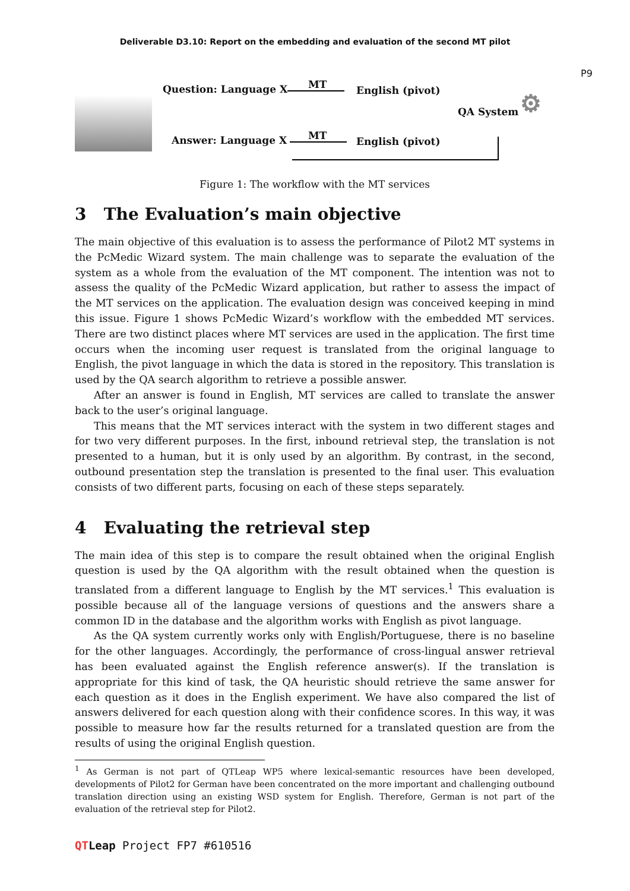Deliverable D3.10: Report on the embedding and evaluation of the second MT pilot
P9
Question: Language X MT English (pivot)
QA System ⚙
Answer: Language X MT English (pivot)
Figure 1: The workflow with the MT services
3 The Evaluation’s main objective
The main objective of this evaluation is to assess the performance of Pilot2 MT systems in the PcMedic Wizard system. The main challenge was to separate the evaluation of the system as a whole from the evaluation of the MT component. The intention was not to assess the quality of the PcMedic Wizard application, but rather to assess the impact of the MT services on the application. The evaluation design was conceived keeping in mind this issue. Figure 1 shows PcMedic Wizard’s workflow with the embedded MT services. There are two distinct places where MT services are used in the application. The first time occurs when the incoming user request is translated from the original language to English, the pivot language in which the data is stored in the repository. This translation is used by the QA search algorithm to retrieve a possible answer.
After an answer is found in English, MT services are called to translate the answer back to the user’s original language.
This means that the MT services interact with the system in two different stages and for two very different purposes. In the first, inbound retrieval step, the translation is not presented to a human, but it is only used by an algorithm. By contrast, in the second, outbound presentation step the translation is presented to the final user. This evaluation consists of two different parts, focusing on each of these steps separately.
4 Evaluating the retrieval step
The main idea of this step is to compare the result obtained when the original English question is used by the QA algorithm with the result obtained when the question is translated from a different language to English by the MT services.<sup>1</sup> This evaluation is possible because all of the language versions of questions and the answers share a common ID in the database and the algorithm works with English as pivot language.
As the QA system currently works only with English/Portuguese, there is no baseline for the other languages. Accordingly, the performance of cross-lingual answer retrieval has been evaluated against the English reference answer(s). If the translation is appropriate for this kind of task, the QA heuristic should retrieve the same answer for each question as it does in the English experiment. We have also compared the list of answers delivered for each question along with their confidence scores. In this way, it was possible to measure how far the results returned for a translated question are from the results of using the original English question.
<sup>1</sup> As German is not part of QTLeap WP5 where lexical-semantic resources have been developed, developments of Pilot2 for German have been concentrated on the more important and challenging outbound translation direction using an existing WSD system for English. Therefore, German is not part of the evaluation of the retrieval step for Pilot2.
QT Leap Project FP7 #610516